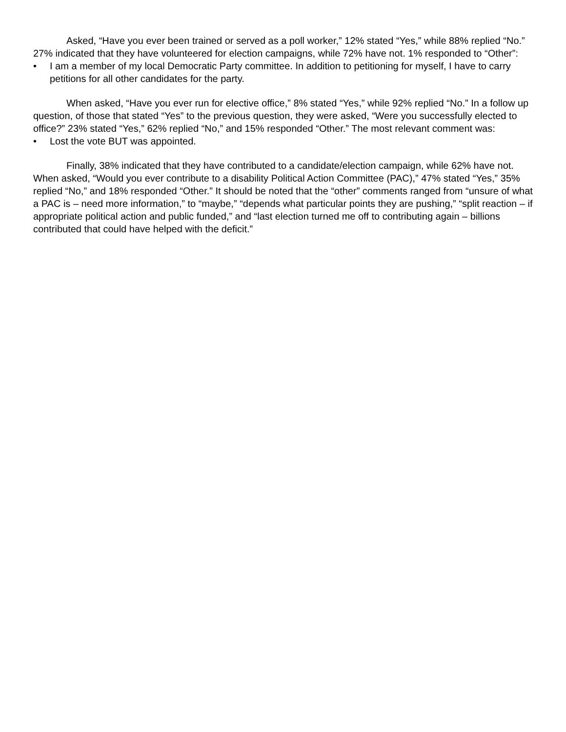Asked, “Have you ever been trained or served as a poll worker,” 12% stated “Yes,” while 88% replied “No.” 27% indicated that they have volunteered for election campaigns, while 72% have not. 1% responded to “Other”:
• I am a member of my local Democratic Party committee. In addition to petitioning for myself, I have to carry petitions for all other candidates for the party.
When asked, “Have you ever run for elective office,” 8% stated “Yes,” while 92% replied “No.” In a follow up question, of those that stated “Yes” to the previous question, they were asked, “Were you successfully elected to office?” 23% stated “Yes,” 62% replied “No,” and 15% responded “Other.” The most relevant comment was:
• Lost the vote BUT was appointed.
Finally, 38% indicated that they have contributed to a candidate/election campaign, while 62% have not. When asked, “Would you ever contribute to a disability Political Action Committee (PAC),” 47% stated “Yes,” 35% replied “No,” and 18% responded “Other.” It should be noted that the “other” comments ranged from “unsure of what a PAC is – need more information,” to “maybe,” “depends what particular points they are pushing,” “split reaction – if appropriate political action and public funded,” and “last election turned me off to contributing again – billions contributed that could have helped with the deficit.”